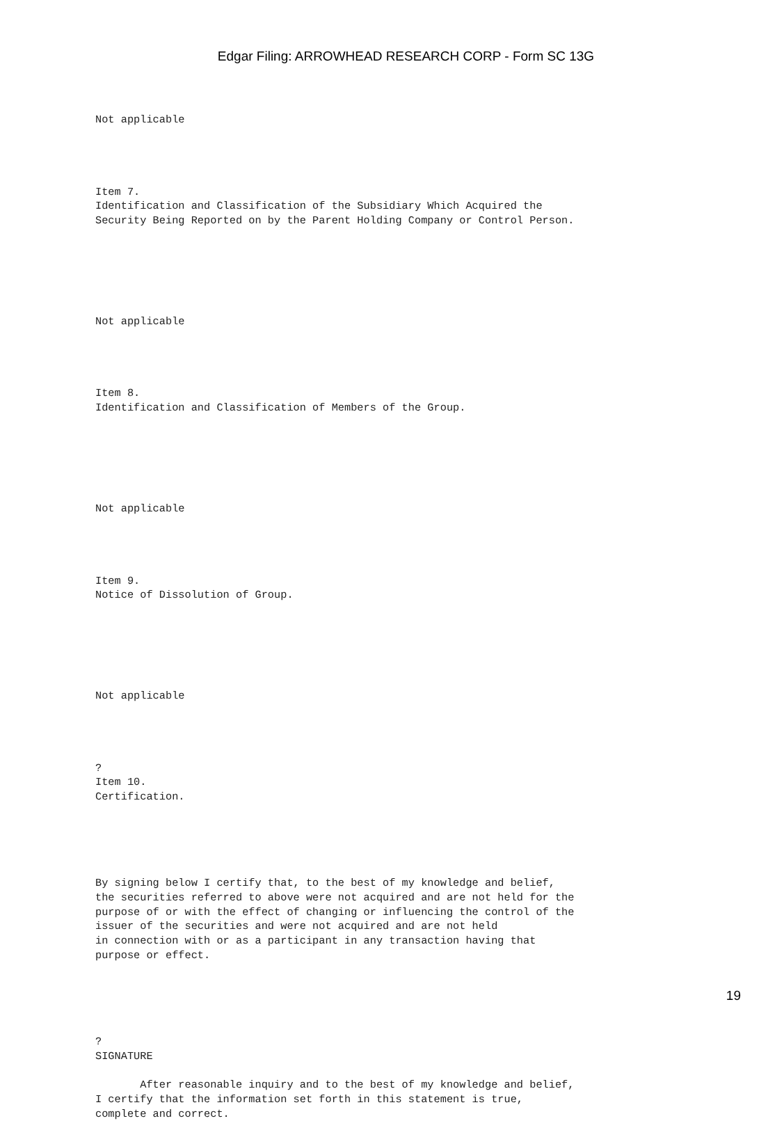Edgar Filing: ARROWHEAD RESEARCH CORP - Form SC 13G
Not applicable




Item 7.
Identification and Classification of the Subsidiary Which Acquired the
Security Being Reported on by the Parent Holding Company or Control Person.






Not applicable




Item 8.
Identification and Classification of Members of the Group.






Not applicable




Item 9.
Notice of Dissolution of Group.






Not applicable




?
Item 10.
Certification.





By signing below I certify that, to the best of my knowledge and belief,
the securities referred to above were not acquired and are not held for the
purpose of or with the effect of changing or influencing the control of the
issuer of the securities and were not acquired and are not held
in connection with or as a participant in any transaction having that
purpose or effect.





?
SIGNATURE

       After reasonable inquiry and to the best of my knowledge and belief,
I certify that the information set forth in this statement is true,
complete and correct.
19